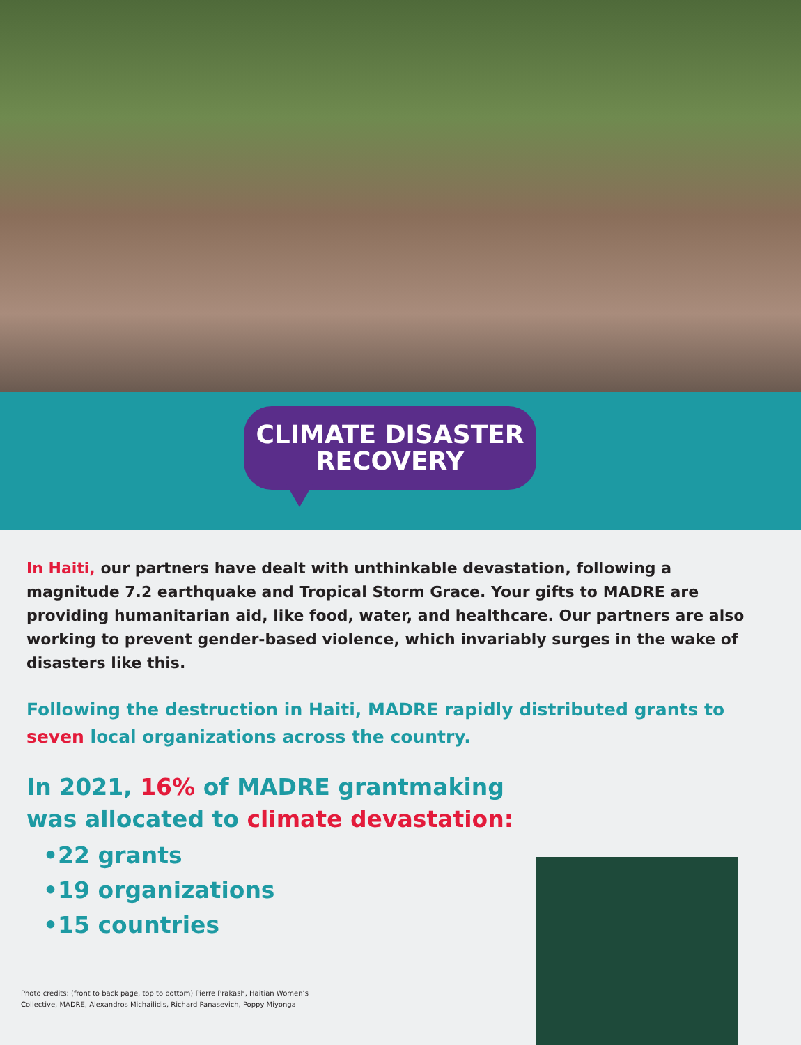CLIMATE DISASTER
RECOVERY
In Haiti, our partners have dealt with unthinkable devastation, following a magnitude 7.2 earthquake and Tropical Storm Grace. Your gifts to MADRE are providing humanitarian aid, like food, water, and healthcare. Our partners are also working to prevent gender-based violence, which invariably surges in the wake of disasters like this.
Following the destruction in Haiti, MADRE rapidly distributed grants to seven local organizations across the country.
In 2021, 16% of MADRE grantmaking
was allocated to climate devastation:
•22 grants
•19 organizations
•15 countries
Photo credits: (front to back page, top to bottom) Pierre Prakash, Haitian Women’s
Collective, MADRE, Alexandros Michailidis, Richard Panasevich, Poppy Miyonga